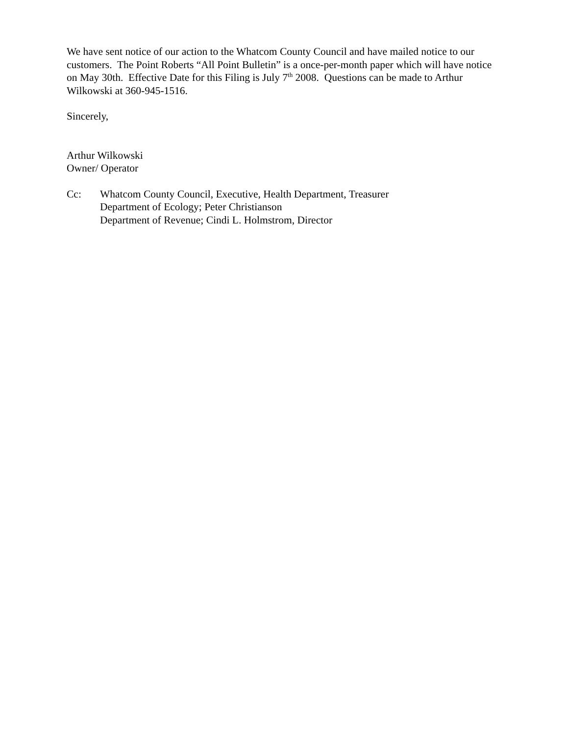We have sent notice of our action to the Whatcom County Council and have mailed notice to our customers. The Point Roberts “All Point Bulletin” is a once-per-month paper which will have notice on May 30th. Effective Date for this Filing is July 7<sup>th</sup> 2008. Questions can be made to Arthur Wilkowski at 360-945-1516.
Sincerely,
Arthur Wilkowski
Owner/ Operator
Cc: Whatcom County Council, Executive, Health Department, Treasurer
Department of Ecology; Peter Christianson
Department of Revenue; Cindi L. Holmstrom, Director